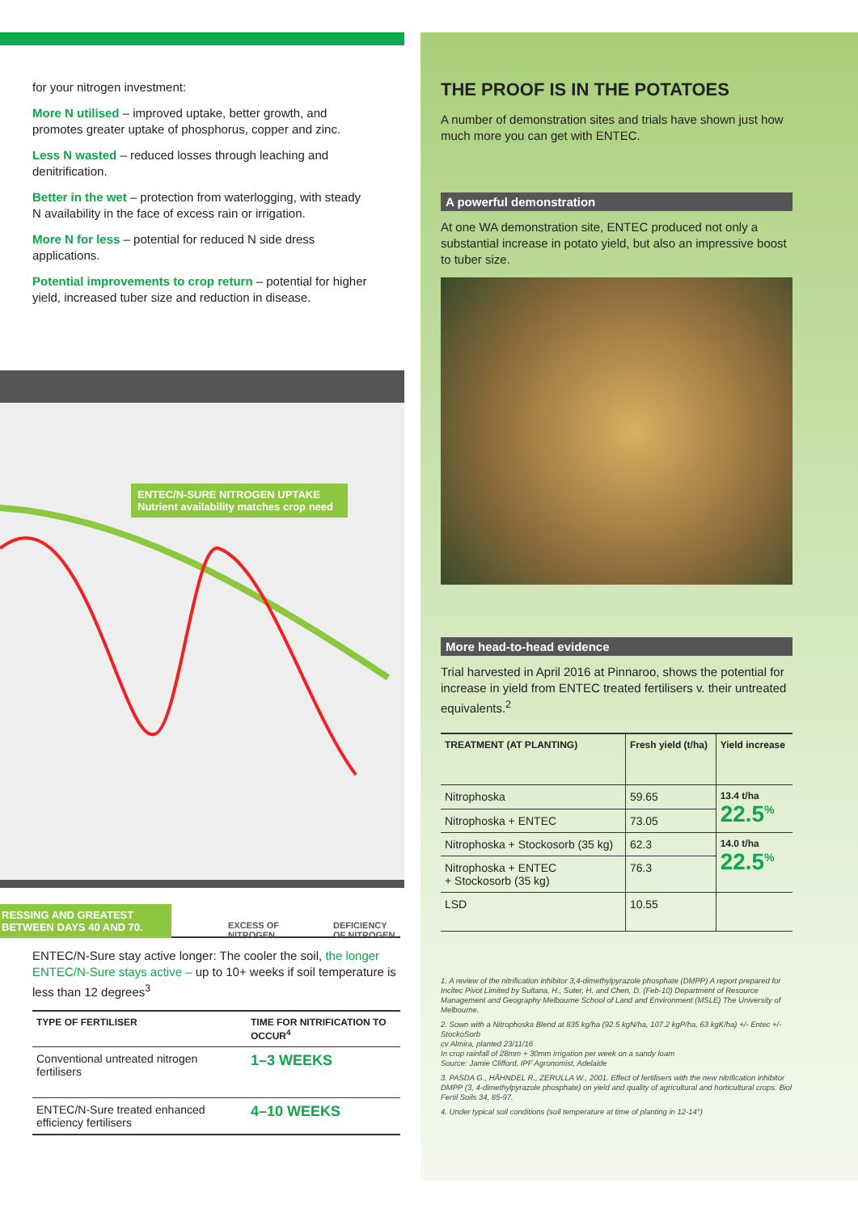for your nitrogen investment:
More N utilised – improved uptake, better growth, and promotes greater uptake of phosphorus, copper and zinc.
Less N wasted – reduced losses through leaching and denitrification.
Better in the wet – protection from waterlogging, with steady N availability in the face of excess rain or irrigation.
More N for less – potential for reduced N side dress applications.
Potential improvements to crop return – potential for higher yield, increased tuber size and reduction in disease.
ENTEC/N-SURE NITROGEN UPTAKE
Nutrient availability matches crop need
RESSING AND GREATEST BETWEEN DAYS 40 AND 70.
EXCESS OF
NITROGEN
DEFICIENCY
OF NITROGEN
ENTEC/N-Sure stay active longer: The cooler the soil, the longer ENTEC/N-Sure stays active – up to 10+ weeks if soil temperature is less than 12 degrees<sup>3</sup>
| TYPE OF FERTILISER | TIME FOR NITRIFICATION TO OCCUR<sup>4</sup> |
| --- | --- |
| Conventional untreated nitrogen fertilisers | 1–3 WEEKS |
| ENTEC/N-Sure treated enhanced efficiency fertilisers | 4–10 WEEKS |
THE PROOF IS IN THE POTATOES
A number of demonstration sites and trials have shown just how much more you can get with ENTEC.
A powerful demonstration
At one WA demonstration site, ENTEC produced not only a substantial increase in potato yield, but also an impressive boost to tuber size.
More head-to-head evidence
Trial harvested in April 2016 at Pinnaroo, shows the potential for increase in yield from ENTEC treated fertilisers v. their untreated equivalents.<sup>2</sup>
| TREATMENT (AT PLANTING) | Fresh yield (t/ha) | Yield increase |
| --- | --- | --- |
| Nitrophoska | 59.65 | 13.4 t/ha 22.5<sup>%</sup> |
| Nitrophoska + ENTEC | 73.05 | |
| Nitrophoska + Stockosorb (35 kg) | 62.3 | 14.0 t/ha 22.5<sup>%</sup> |
| Nitrophoska + ENTEC + Stockosorb (35 kg) | 76.3 | |
| LSD | 10.55 | |
1. A review of the nitrification inhibitor 3,4-dimethylpyrazole phosphate (DMPP) A report prepared for Incitec Pivot Limited by Sultana, H., Suter, H. and Chen, D. (Feb-10) Department of Resource Management and Geography Melbourne School of Land and Environment (MSLE) The University of Melbourne.
2. Sown with a Nitrophoska Blend at 835 kg/ha (92.5 kgN/ha, 107.2 kgP/ha, 63 kgK/ha) +/- Entec +/- StockoSorb
cv Almira, planted 23/11/16
In crop rainfall of 28mm + 30mm irrigation per week on a sandy loam
Source: Jamie Clifford, IPF Agronomist, Adelaide
3. PASDA G., HÄHNDEL R., ZERULLA W., 2001. Effect of fertilisers with the new nitrification inhibitor DMPP (3, 4-dimethylpyrazole phosphate) on yield and quality of agricultural and horticultural crops. Biol Fertil Soils 34, 85-97.
4. Under typical soil conditions (soil temperature at time of planting in 12-14°)